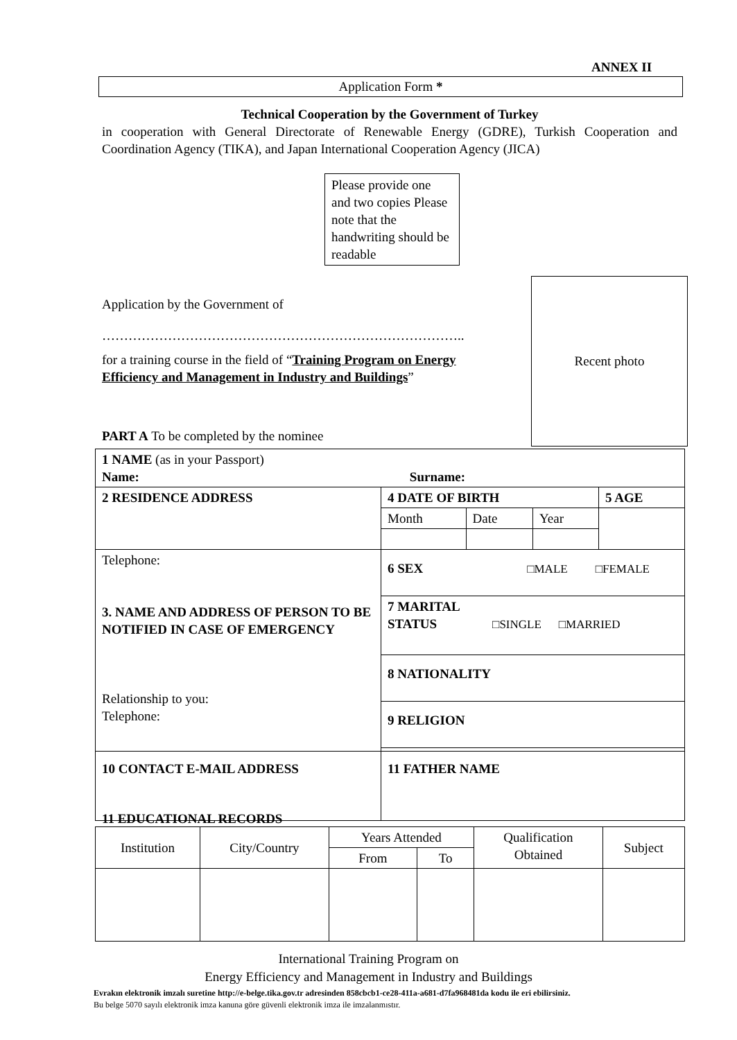ANNEX II
Application Form *
Technical Cooperation by the Government of Turkey
in cooperation with General Directorate of Renewable Energy (GDRE), Turkish Cooperation and Coordination Agency (TIKA), and Japan International Cooperation Agency (JICA)
Please provide one and two copies Please note that the handwriting should be readable
Recent photo
Application by the Government of
………………………………………………………………………..
for a training course in the field of “Training Program on Energy Efficiency and Management in Industry and Buildings”
PART A To be completed by the nominee
| 1 NAME (as in your Passport) Name: Surname: | | | | |
| 2 RESIDENCE ADDRESS | 4 DATE OF BIRTH | | | 5 AGE |
| | Month | Date | Year | |
| Telephone: 3. NAME AND ADDRESS OF PERSON TO BE NOTIFIED IN CASE OF EMERGENCY Relationship to you: Telephone: | 6 SEX □MALE □FEMALE | | | |
| | 7 MARITAL STATUS □SINGLE □MARRIED | | | |
| | 8 NATIONALITY | | | |
| | 9 RELIGION | | | |
| 10 CONTACT E-MAIL ADDRESS | 11 FATHER NAME | | | |
11 EDUCATIONAL RECORDS
| Institution | City/Country | Years Attended | | Qualification Obtained | Subject |
| --- | --- | --- | --- | --- | --- |
| | | From | To | | |
International Training Program on
Energy Efficiency and Management in Industry and Buildings
Evrakın elektronik imzalı suretine http://e-belge.tika.gov.tr adresinden 858cbcb1-ce28-411a-a681-d7fa968481da kodu ile eri ebilirsiniz.
Bu belge 5070 sayılı elektronik imza kanuna göre güvenli elektronik imza ile imzalanmıstır.